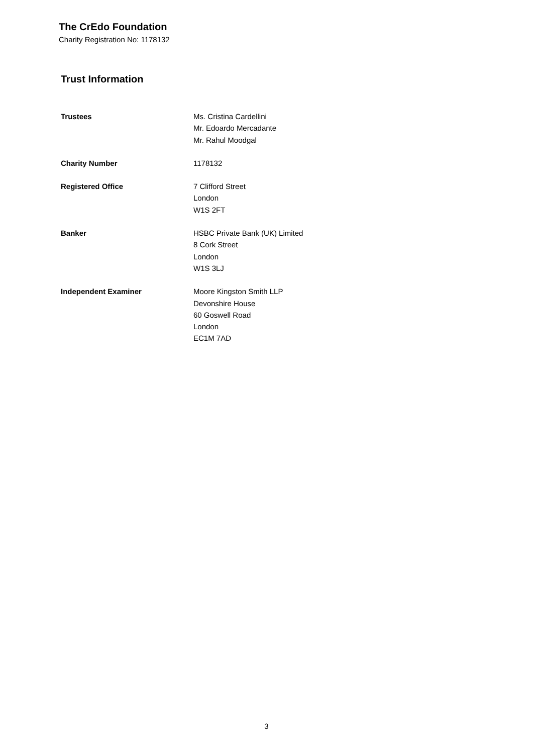The CrEdo Foundation
Charity Registration No: 1178132
Trust Information
Trustees Ms. Cristina Cardellini
Mr. Edoardo Mercadante
Mr. Rahul Moodgal
Charity Number 1178132
Registered Office 7 Clifford Street
London
W1S 2FT
Banker HSBC Private Bank (UK) Limited
8 Cork Street
London
W1S 3LJ
Independent Examiner Moore Kingston Smith LLP
Devonshire House
60 Goswell Road
London
EC1M 7AD
3